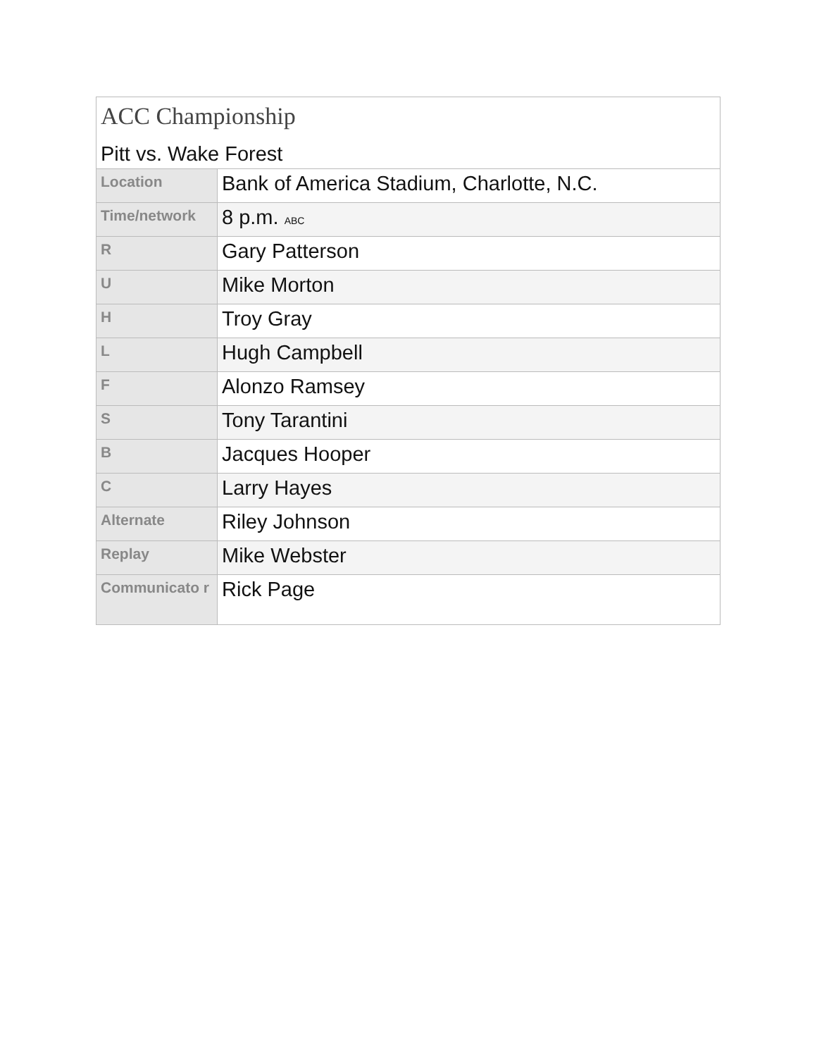| ACC Championship Pitt vs. Wake Forest | |
| Location | Bank of America Stadium, Charlotte, N.C. |
| Time/network | 8 p.m. ABC |
| R | Gary Patterson |
| U | Mike Morton |
| H | Troy Gray |
| L | Hugh Campbell |
| F | Alonzo Ramsey |
| S | Tony Tarantini |
| B | Jacques Hooper |
| C | Larry Hayes |
| Alternate | Riley Johnson |
| Replay | Mike Webster |
| Communicato r | Rick Page |